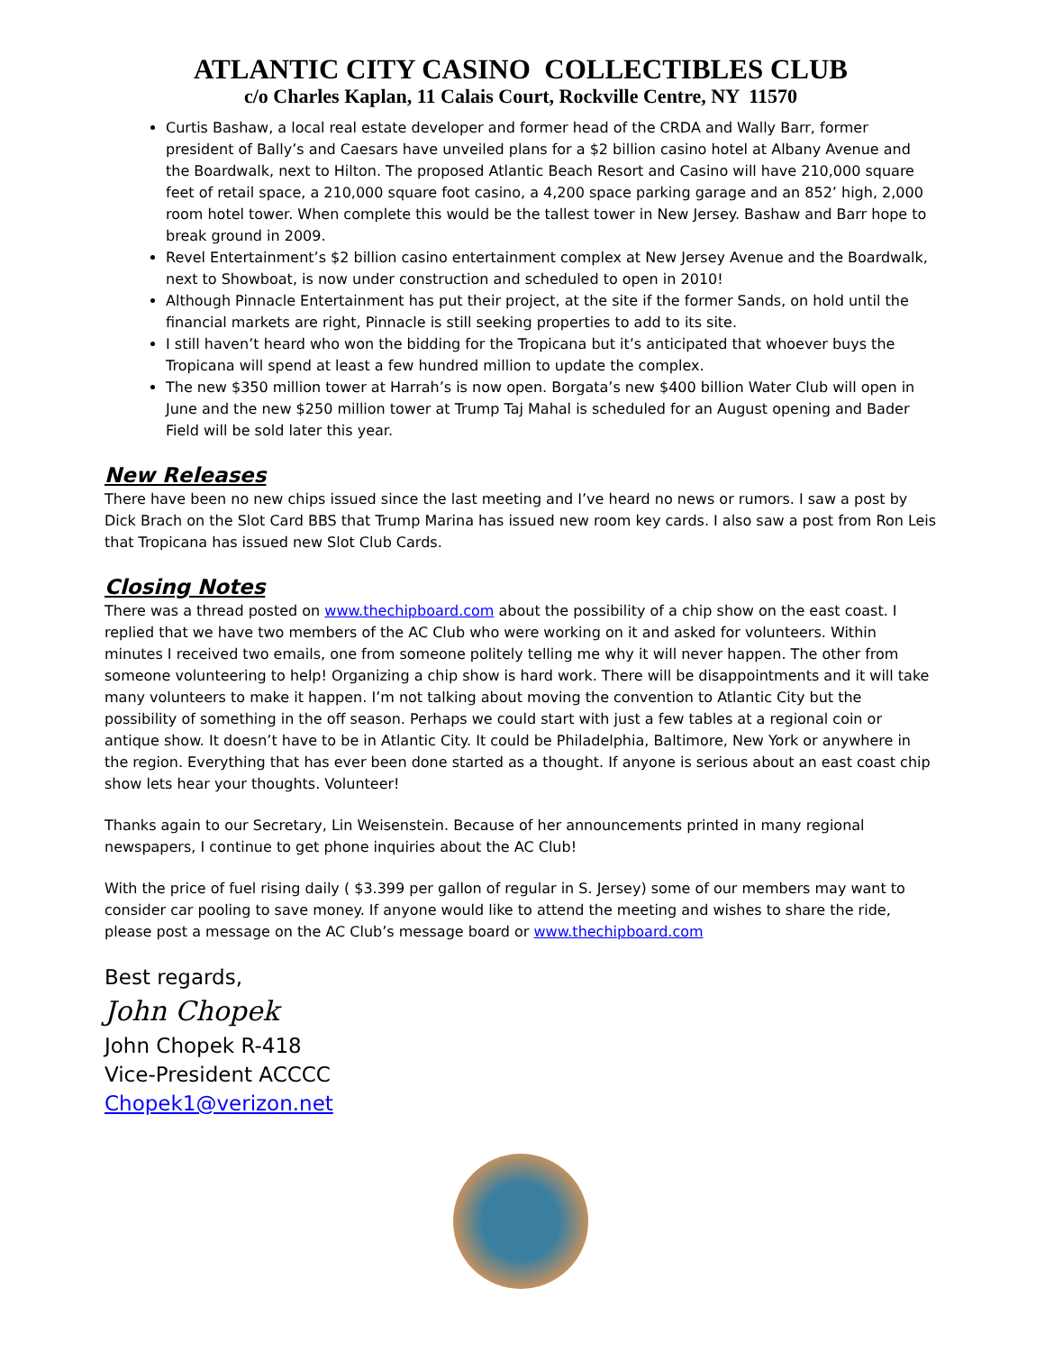ATLANTIC CITY CASINO COLLECTIBLES CLUB
c/o Charles Kaplan, 11 Calais Court, Rockville Centre, NY 11570
Curtis Bashaw, a local real estate developer and former head of the CRDA and Wally Barr, former president of Bally’s and Caesars have unveiled plans for a $2 billion casino hotel at Albany Avenue and the Boardwalk, next to Hilton. The proposed Atlantic Beach Resort and Casino will have 210,000 square feet of retail space, a 210,000 square foot casino, a 4,200 space parking garage and an 852’ high, 2,000 room hotel tower. When complete this would be the tallest tower in New Jersey. Bashaw and Barr hope to break ground in 2009.
Revel Entertainment’s $2 billion casino entertainment complex at New Jersey Avenue and the Boardwalk, next to Showboat, is now under construction and scheduled to open in 2010!
Although Pinnacle Entertainment has put their project, at the site if the former Sands, on hold until the financial markets are right, Pinnacle is still seeking properties to add to its site.
I still haven’t heard who won the bidding for the Tropicana but it’s anticipated that whoever buys the Tropicana will spend at least a few hundred million to update the complex.
The new $350 million tower at Harrah’s is now open. Borgata’s new $400 billion Water Club will open in June and the new $250 million tower at Trump Taj Mahal is scheduled for an August opening and Bader Field will be sold later this year.
New Releases
There have been no new chips issued since the last meeting and I’ve heard no news or rumors. I saw a post by Dick Brach on the Slot Card BBS that Trump Marina has issued new room key cards. I also saw a post from Ron Leis that Tropicana has issued new Slot Club Cards.
Closing Notes
There was a thread posted on www.thechipboard.com about the possibility of a chip show on the east coast. I replied that we have two members of the AC Club who were working on it and asked for volunteers. Within minutes I received two emails, one from someone politely telling me why it will never happen. The other from someone volunteering to help! Organizing a chip show is hard work. There will be disappointments and it will take many volunteers to make it happen. I’m not talking about moving the convention to Atlantic City but the possibility of something in the off season. Perhaps we could start with just a few tables at a regional coin or antique show. It doesn’t have to be in Atlantic City. It could be Philadelphia, Baltimore, New York or anywhere in the region. Everything that has ever been done started as a thought. If anyone is serious about an east coast chip show lets hear your thoughts. Volunteer!
Thanks again to our Secretary, Lin Weisenstein. Because of her announcements printed in many regional newspapers, I continue to get phone inquiries about the AC Club!
With the price of fuel rising daily ( $3.399 per gallon of regular in S. Jersey) some of our members may want to consider car pooling to save money. If anyone would like to attend the meeting and wishes to share the ride, please post a message on the AC Club’s message board or www.thechipboard.com
Best regards,
John Chopek
John Chopek R-418
Vice-President ACCCC
Chopek1@verizon.net